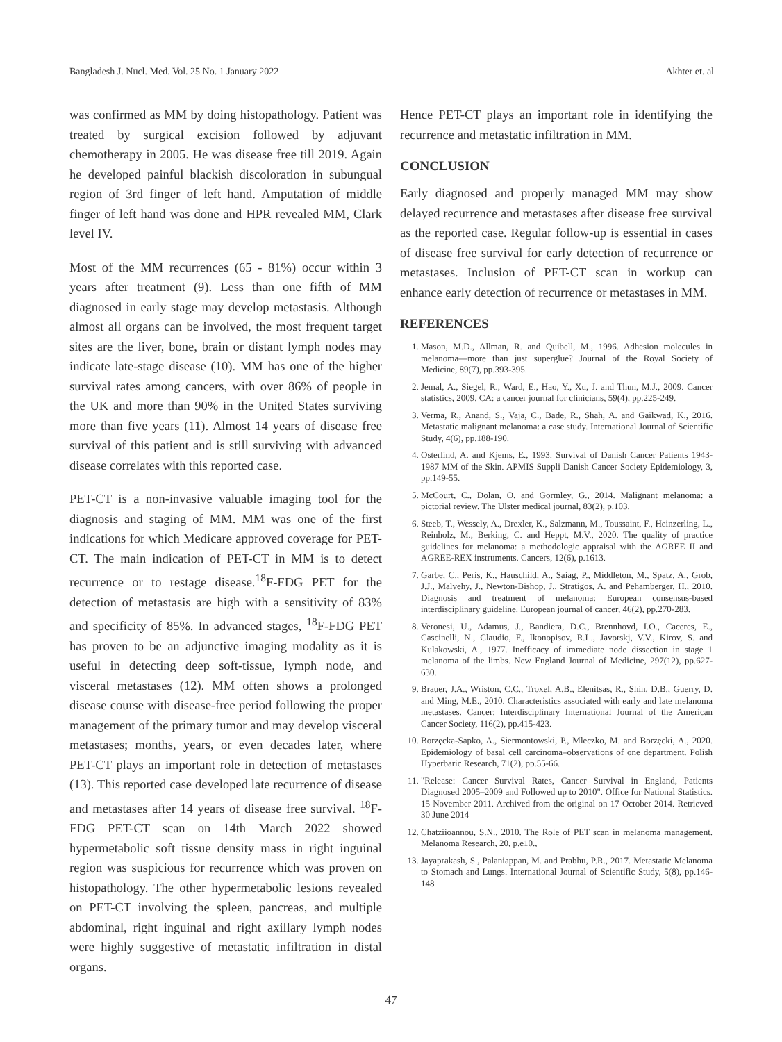Bangladesh J. Nucl. Med. Vol. 25 No. 1 January 2022 Akhter et. al
was confirmed as MM by doing histopathology. Patient was treated by surgical excision followed by adjuvant chemotherapy in 2005. He was disease free till 2019. Again he developed painful blackish discoloration in subungual region of 3rd finger of left hand. Amputation of middle finger of left hand was done and HPR revealed MM, Clark level IV.
Most of the MM recurrences (65 - 81%) occur within 3 years after treatment (9). Less than one fifth of MM diagnosed in early stage may develop metastasis. Although almost all organs can be involved, the most frequent target sites are the liver, bone, brain or distant lymph nodes may indicate late-stage disease (10). MM has one of the higher survival rates among cancers, with over 86% of people in the UK and more than 90% in the United States surviving more than five years (11). Almost 14 years of disease free survival of this patient and is still surviving with advanced disease correlates with this reported case.
PET-CT is a non-invasive valuable imaging tool for the diagnosis and staging of MM. MM was one of the first indications for which Medicare approved coverage for PET-CT. The main indication of PET-CT in MM is to detect recurrence or to restage disease.<sup>18</sup>F-FDG PET for the detection of metastasis are high with a sensitivity of 83% and specificity of 85%. In advanced stages, <sup>18</sup>F-FDG PET has proven to be an adjunctive imaging modality as it is useful in detecting deep soft-tissue, lymph node, and visceral metastases (12). MM often shows a prolonged disease course with disease-free period following the proper management of the primary tumor and may develop visceral metastases; months, years, or even decades later, where PET-CT plays an important role in detection of metastases (13). This reported case developed late recurrence of disease and metastases after 14 years of disease free survival. <sup>18</sup>F-FDG PET-CT scan on 14th March 2022 showed hypermetabolic soft tissue density mass in right inguinal region was suspicious for recurrence which was proven on histopathology. The other hypermetabolic lesions revealed on PET-CT involving the spleen, pancreas, and multiple abdominal, right inguinal and right axillary lymph nodes were highly suggestive of metastatic infiltration in distal organs.
Hence PET-CT plays an important role in identifying the recurrence and metastatic infiltration in MM.
CONCLUSION
Early diagnosed and properly managed MM may show delayed recurrence and metastases after disease free survival as the reported case. Regular follow-up is essential in cases of disease free survival for early detection of recurrence or metastases. Inclusion of PET-CT scan in workup can enhance early detection of recurrence or metastases in MM.
REFERENCES
1. Mason, M.D., Allman, R. and Quibell, M., 1996. Adhesion molecules in melanoma—more than just superglue? Journal of the Royal Society of Medicine, 89(7), pp.393-395.
2. Jemal, A., Siegel, R., Ward, E., Hao, Y., Xu, J. and Thun, M.J., 2009. Cancer statistics, 2009. CA: a cancer journal for clinicians, 59(4), pp.225-249.
3. Verma, R., Anand, S., Vaja, C., Bade, R., Shah, A. and Gaikwad, K., 2016. Metastatic malignant melanoma: a case study. International Journal of Scientific Study, 4(6), pp.188-190.
4. Osterlind, A. and Kjems, E., 1993. Survival of Danish Cancer Patients 1943-1987 MM of the Skin. APMIS Suppli Danish Cancer Society Epidemiology, 3, pp.149-55.
5. McCourt, C., Dolan, O. and Gormley, G., 2014. Malignant melanoma: a pictorial review. The Ulster medical journal, 83(2), p.103.
6. Steeb, T., Wessely, A., Drexler, K., Salzmann, M., Toussaint, F., Heinzerling, L., Reinholz, M., Berking, C. and Heppt, M.V., 2020. The quality of practice guidelines for melanoma: a methodologic appraisal with the AGREE II and AGREE-REX instruments. Cancers, 12(6), p.1613.
7. Garbe, C., Peris, K., Hauschild, A., Saiag, P., Middleton, M., Spatz, A., Grob, J.J., Malvehy, J., Newton-Bishop, J., Stratigos, A. and Pehamberger, H., 2010. Diagnosis and treatment of melanoma: European consensus-based interdisciplinary guideline. European journal of cancer, 46(2), pp.270-283.
8. Veronesi, U., Adamus, J., Bandiera, D.C., Brennhovd, I.O., Caceres, E., Cascinelli, N., Claudio, F., Ikonopisov, R.L., Javorskj, V.V., Kirov, S. and Kulakowski, A., 1977. Inefficacy of immediate node dissection in stage 1 melanoma of the limbs. New England Journal of Medicine, 297(12), pp.627-630.
9. Brauer, J.A., Wriston, C.C., Troxel, A.B., Elenitsas, R., Shin, D.B., Guerry, D. and Ming, M.E., 2010. Characteristics associated with early and late melanoma metastases. Cancer: Interdisciplinary International Journal of the American Cancer Society, 116(2), pp.415-423.
10. Borzęcka-Sapko, A., Siermontowski, P., Mleczko, M. and Borzęcki, A., 2020. Epidemiology of basal cell carcinoma–observations of one department. Polish Hyperbaric Research, 71(2), pp.55-66.
11. "Release: Cancer Survival Rates, Cancer Survival in England, Patients Diagnosed 2005–2009 and Followed up to 2010". Office for National Statistics. 15 November 2011. Archived from the original on 17 October 2014. Retrieved 30 June 2014
12. Chatziioannou, S.N., 2010. The Role of PET scan in melanoma management. Melanoma Research, 20, p.e10.,
13. Jayaprakash, S., Palaniappan, M. and Prabhu, P.R., 2017. Metastatic Melanoma to Stomach and Lungs. International Journal of Scientific Study, 5(8), pp.146-148
47